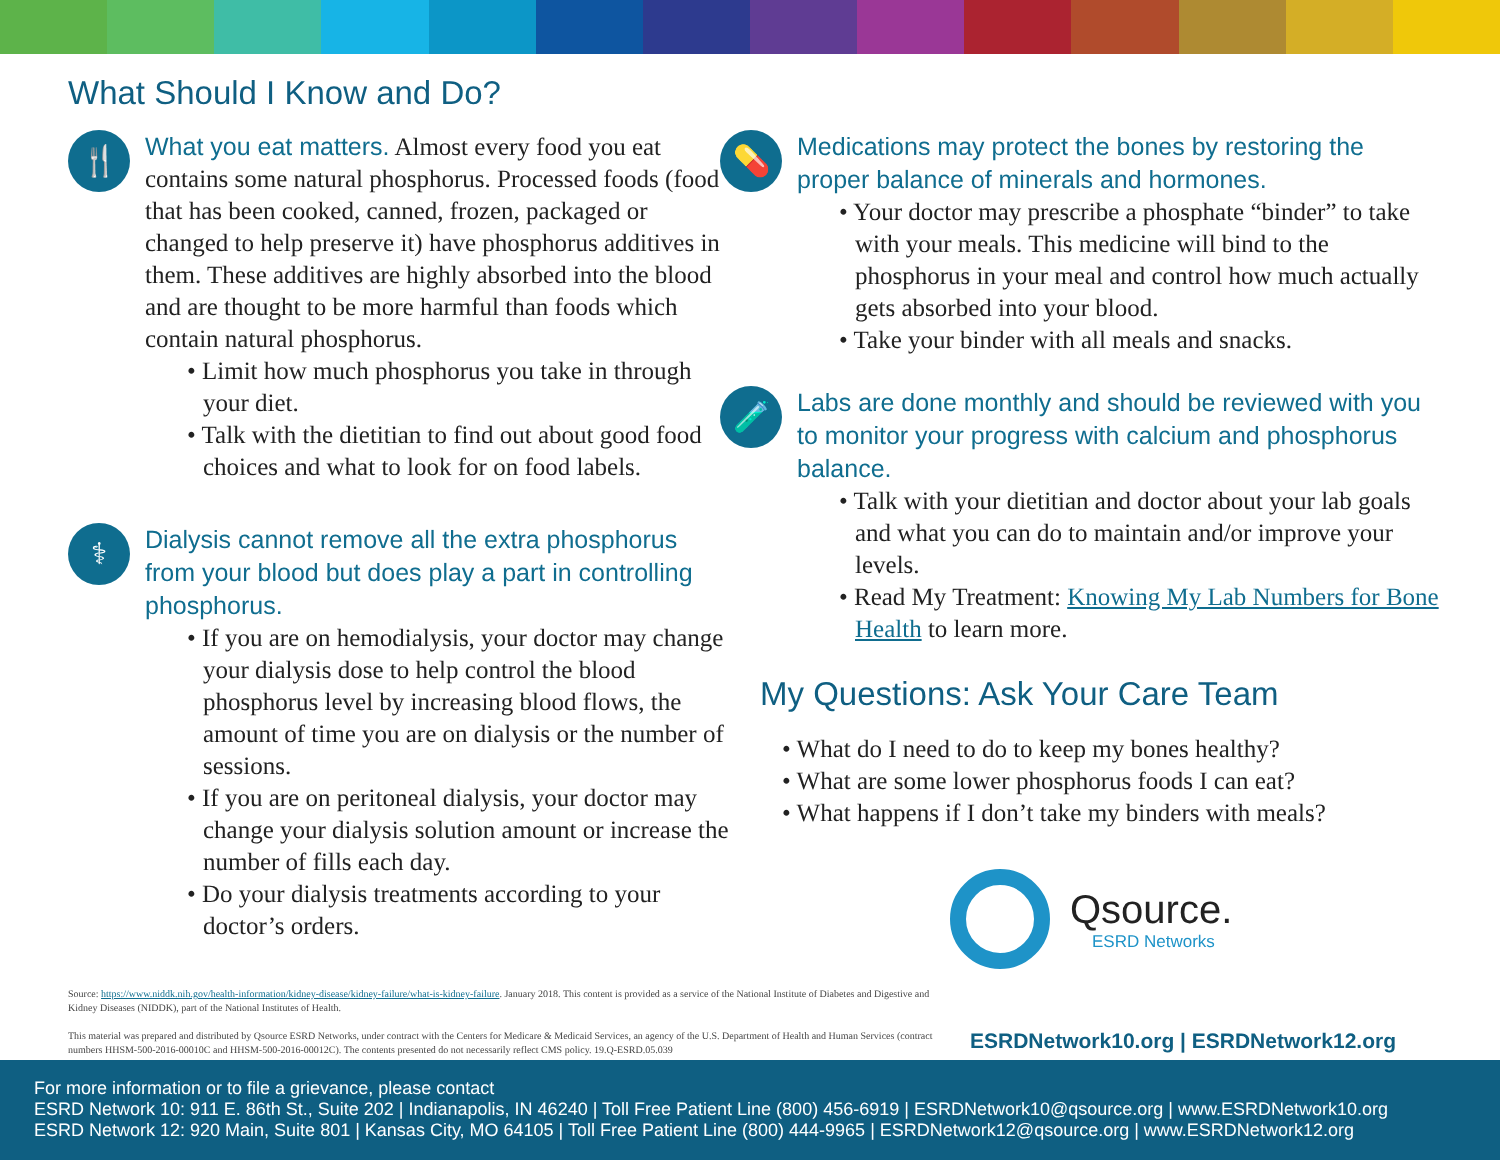What Should I Know and Do?
🍴
What you eat matters. Almost every food you eat contains some natural phosphorus. Processed foods (food that has been cooked, canned, frozen, packaged or changed to help preserve it) have phosphorus additives in them. These additives are highly absorbed into the blood and are thought to be more harmful than foods which contain natural phosphorus.
• Limit how much phosphorus you take in through your diet.
• Talk with the dietitian to find out about good food choices and what to look for on food labels.
⚕
Dialysis cannot remove all the extra phosphorus from your blood but does play a part in controlling phosphorus.
• If you are on hemodialysis, your doctor may change your dialysis dose to help control the blood phosphorus level by increasing blood flows, the amount of time you are on dialysis or the number of sessions.
• If you are on peritoneal dialysis, your doctor may change your dialysis solution amount or increase the number of fills each day.
• Do your dialysis treatments according to your doctor’s orders.
💊
Medications may protect the bones by restoring the proper balance of minerals and hormones.
• Your doctor may prescribe a phosphate “binder” to take with your meals. This medicine will bind to the phosphorus in your meal and control how much actually gets absorbed into your blood.
• Take your binder with all meals and snacks.
🧪
Labs are done monthly and should be reviewed with you to monitor your progress with calcium and phosphorus balance.
• Talk with your dietitian and doctor about your lab goals and what you can do to maintain and/or improve your levels.
• Read My Treatment: Knowing My Lab Numbers for Bone Health to learn more.
My Questions: Ask Your Care Team
• What do I need to do to keep my bones healthy?
• What are some lower phosphorus foods I can eat?
• What happens if I don’t take my binders with meals?
Qsource.
ESRD Networks
Source: https://www.niddk.nih.gov/health-information/kidney-disease/kidney-failure/what-is-kidney-failure. January 2018. This content is provided as a service of the National Institute of Diabetes and Digestive and Kidney Diseases (NIDDK), part of the National Institutes of Health.
This material was prepared and distributed by Qsource ESRD Networks, under contract with the Centers for Medicare & Medicaid Services, an agency of the U.S. Department of Health and Human Services (contract numbers HHSM-500-2016-00010C and HHSM-500-2016-00012C). The contents presented do not necessarily reflect CMS policy. 19.Q-ESRD.05.039
ESRDNetwork10.org | ESRDNetwork12.org
For more information or to file a grievance, please contact
ESRD Network 10: 911 E. 86th St., Suite 202 | Indianapolis, IN 46240 | Toll Free Patient Line (800) 456-6919 | ESRDNetwork10@qsource.org | www.ESRDNetwork10.org
ESRD Network 12: 920 Main, Suite 801 | Kansas City, MO 64105 | Toll Free Patient Line (800) 444-9965 | ESRDNetwork12@qsource.org | www.ESRDNetwork12.org